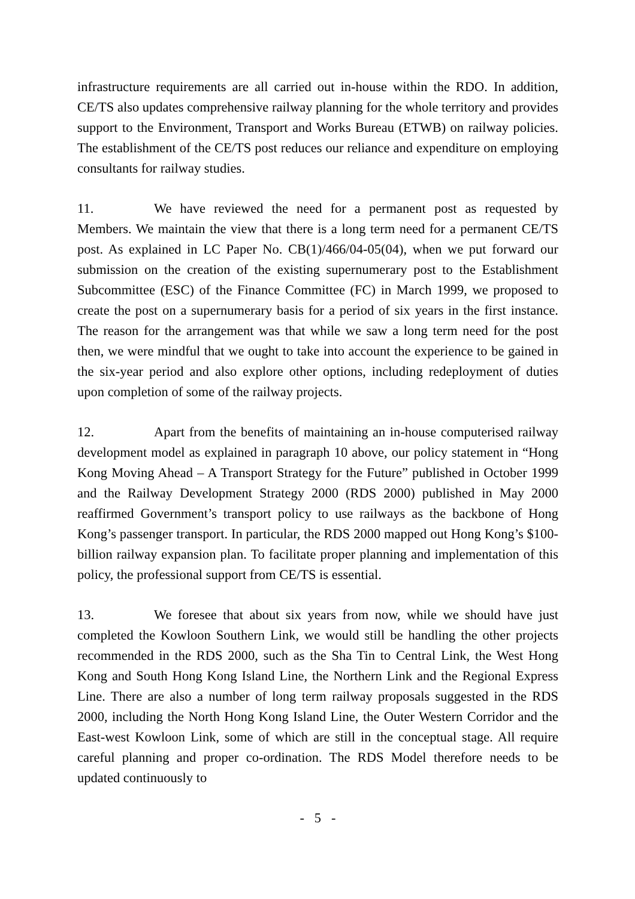infrastructure requirements are all carried out in-house within the RDO. In addition, CE/TS also updates comprehensive railway planning for the whole territory and provides support to the Environment, Transport and Works Bureau (ETWB) on railway policies. The establishment of the CE/TS post reduces our reliance and expenditure on employing consultants for railway studies.
11. We have reviewed the need for a permanent post as requested by Members. We maintain the view that there is a long term need for a permanent CE/TS post. As explained in LC Paper No. CB(1)/466/04-05(04), when we put forward our submission on the creation of the existing supernumerary post to the Establishment Subcommittee (ESC) of the Finance Committee (FC) in March 1999, we proposed to create the post on a supernumerary basis for a period of six years in the first instance. The reason for the arrangement was that while we saw a long term need for the post then, we were mindful that we ought to take into account the experience to be gained in the six-year period and also explore other options, including redeployment of duties upon completion of some of the railway projects.
12. Apart from the benefits of maintaining an in-house computerised railway development model as explained in paragraph 10 above, our policy statement in “Hong Kong Moving Ahead – A Transport Strategy for the Future” published in October 1999 and the Railway Development Strategy 2000 (RDS 2000) published in May 2000 reaffirmed Government’s transport policy to use railways as the backbone of Hong Kong’s passenger transport. In particular, the RDS 2000 mapped out Hong Kong’s $100-billion railway expansion plan. To facilitate proper planning and implementation of this policy, the professional support from CE/TS is essential.
13. We foresee that about six years from now, while we should have just completed the Kowloon Southern Link, we would still be handling the other projects recommended in the RDS 2000, such as the Sha Tin to Central Link, the West Hong Kong and South Hong Kong Island Line, the Northern Link and the Regional Express Line. There are also a number of long term railway proposals suggested in the RDS 2000, including the North Hong Kong Island Line, the Outer Western Corridor and the East-west Kowloon Link, some of which are still in the conceptual stage. All require careful planning and proper co-ordination. The RDS Model therefore needs to be updated continuously to
- 5 -